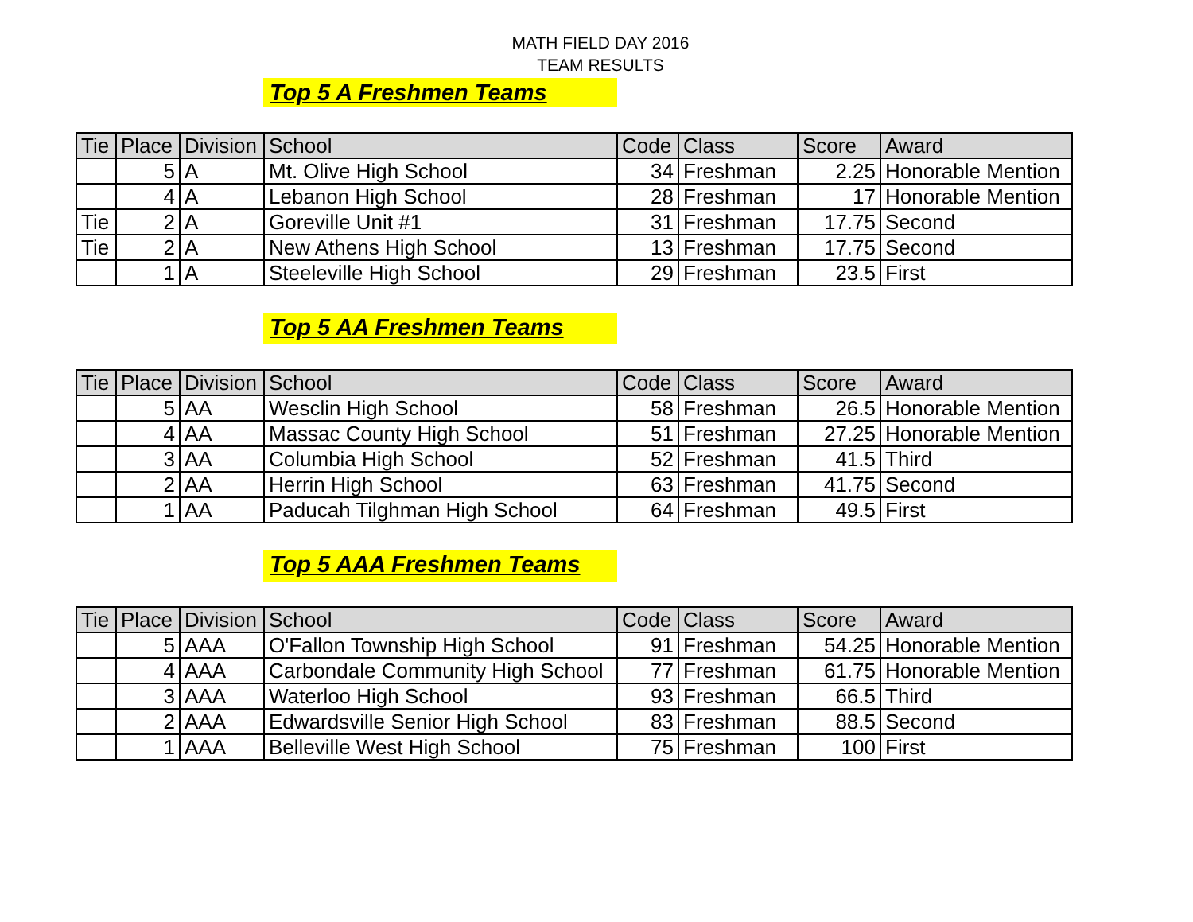MATH FIELD DAY 2016
TEAM RESULTS
Top 5 A Freshmen Teams
| Tie | Place | Division | School | Code | Class | Score | Award |
| --- | --- | --- | --- | --- | --- | --- | --- |
| | 5 | A | Mt. Olive High School | 34 | Freshman | 2.25 | Honorable Mention |
| | 4 | A | Lebanon High School | 28 | Freshman | 17 | Honorable Mention |
| Tie | 2 | A | Goreville Unit #1 | 31 | Freshman | 17.75 | Second |
| Tie | 2 | A | New Athens High School | 13 | Freshman | 17.75 | Second |
| | 1 | A | Steeleville High School | 29 | Freshman | 23.5 | First |
Top 5 AA Freshmen Teams
| Tie | Place | Division | School | Code | Class | Score | Award |
| --- | --- | --- | --- | --- | --- | --- | --- |
| | 5 | AA | Wesclin High School | 58 | Freshman | 26.5 | Honorable Mention |
| | 4 | AA | Massac County High School | 51 | Freshman | 27.25 | Honorable Mention |
| | 3 | AA | Columbia High School | 52 | Freshman | 41.5 | Third |
| | 2 | AA | Herrin High School | 63 | Freshman | 41.75 | Second |
| | 1 | AA | Paducah Tilghman High School | 64 | Freshman | 49.5 | First |
Top 5 AAA Freshmen Teams
| Tie | Place | Division | School | Code | Class | Score | Award |
| --- | --- | --- | --- | --- | --- | --- | --- |
| | 5 | AAA | O'Fallon Township High School | 91 | Freshman | 54.25 | Honorable Mention |
| | 4 | AAA | Carbondale Community High School | 77 | Freshman | 61.75 | Honorable Mention |
| | 3 | AAA | Waterloo High School | 93 | Freshman | 66.5 | Third |
| | 2 | AAA | Edwardsville Senior High School | 83 | Freshman | 88.5 | Second |
| | 1 | AAA | Belleville West High School | 75 | Freshman | 100 | First |